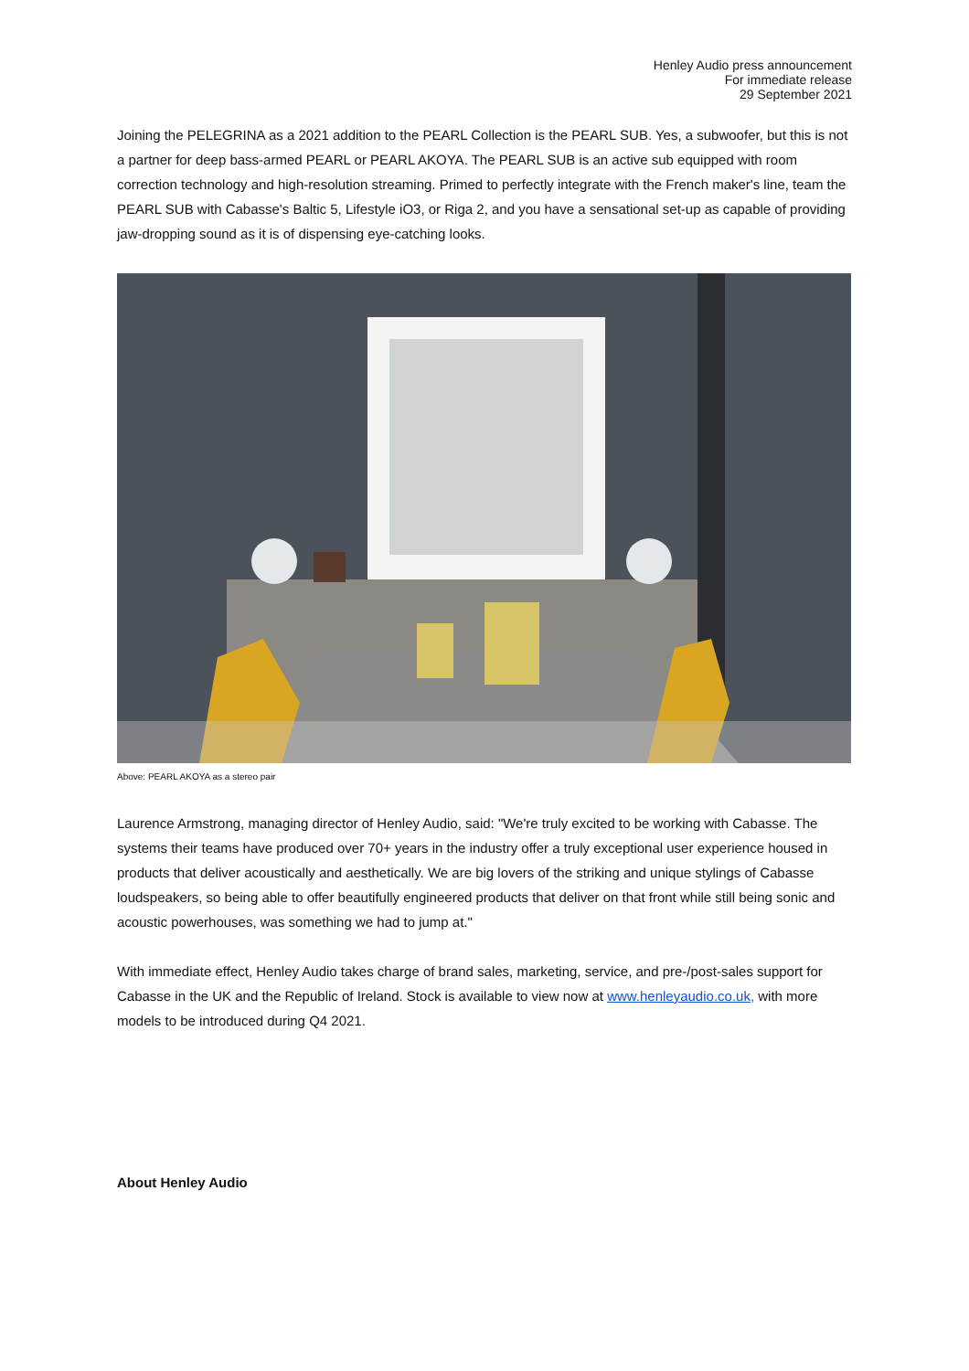Henley Audio press announcement
For immediate release
29 September 2021
Joining the PELEGRINA as a 2021 addition to the PEARL Collection is the PEARL SUB. Yes, a subwoofer, but this is not a partner for deep bass-armed PEARL or PEARL AKOYA. The PEARL SUB is an active sub equipped with room correction technology and high-resolution streaming. Primed to perfectly integrate with the French maker's line, team the PEARL SUB with Cabasse's Baltic 5, Lifestyle iO3, or Riga 2, and you have a sensational set-up as capable of providing jaw-dropping sound as it is of dispensing eye-catching looks.
Above: PEARL AKOYA as a stereo pair
Laurence Armstrong, managing director of Henley Audio, said: "We're truly excited to be working with Cabasse. The systems their teams have produced over 70+ years in the industry offer a truly exceptional user experience housed in products that deliver acoustically and aesthetically. We are big lovers of the striking and unique stylings of Cabasse loudspeakers, so being able to offer beautifully engineered products that deliver on that front while still being sonic and acoustic powerhouses, was something we had to jump at."
With immediate effect, Henley Audio takes charge of brand sales, marketing, service, and pre-/post-sales support for Cabasse in the UK and the Republic of Ireland. Stock is available to view now at www.henleyaudio.co.uk, with more models to be introduced during Q4 2021.
About Henley Audio